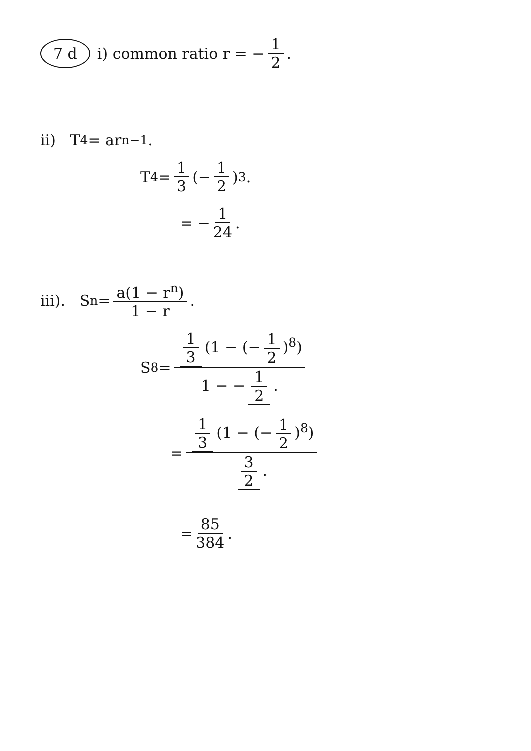7 d i) common ratio r = − 1 2.
ii) T<sub>4</sub> = ar<sup>n−1</sup>.
T<sub>4</sub> = 1 3 (− 1 2)<sup>3</sup>.
= − 1 24.
iii). S<sub>n</sub> = a(1 − r<sup>n</sup>) 1 − r.
S<sub>8</sub> = 1 3 (1 − (− 1 2)<sup>8</sup>) 1 − − 1 2.
= 1 3 (1 − (− 1 2)<sup>8</sup>) 3 2.
= 85 384.